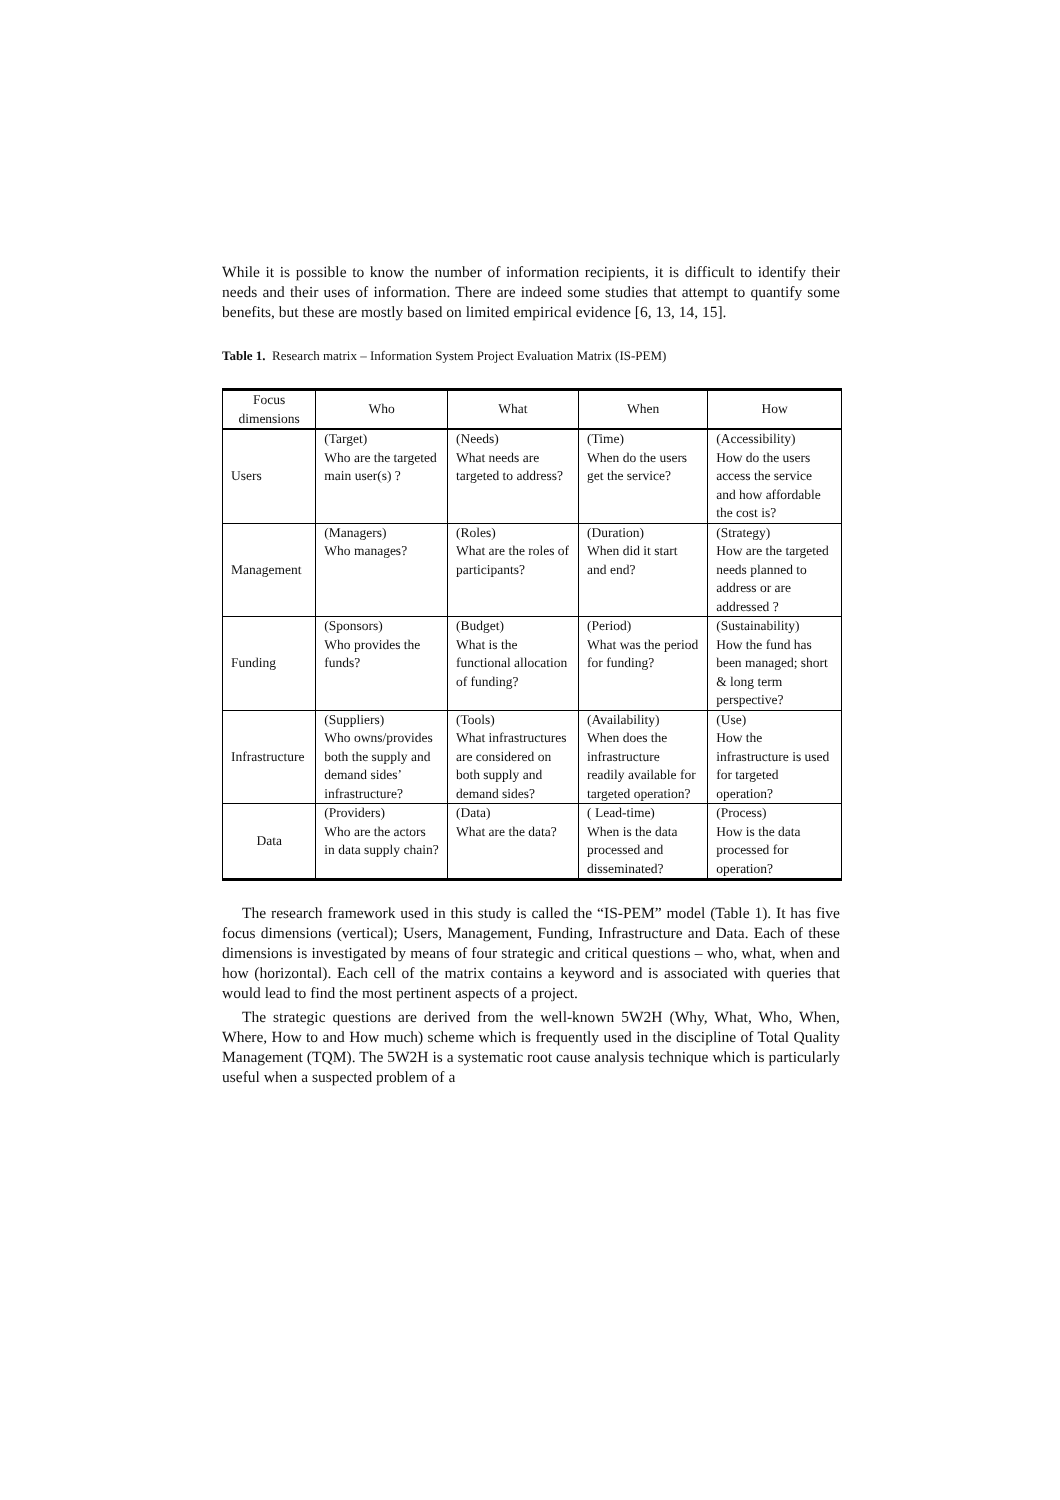While it is possible to know the number of information recipients, it is difficult to identify their needs and their uses of information. There are indeed some studies that attempt to quantify some benefits, but these are mostly based on limited empirical evidence [6, 13, 14, 15].
Table 1. Research matrix – Information System Project Evaluation Matrix (IS-PEM)
| Focus dimensions | Who | What | When | How |
| --- | --- | --- | --- | --- |
| Users | (Target) Who are the targeted main user(s) ? | (Needs) What needs are targeted to address? | (Time) When do the users get the service? | (Accessibility) How do the users access the service and how affordable the cost is? |
| Management | (Managers) Who manages? | (Roles) What are the roles of participants? | (Duration) When did it start and end? | (Strategy) How are the targeted needs planned to address or are addressed ? |
| Funding | (Sponsors) Who provides the funds? | (Budget) What is the functional allocation of funding? | (Period) What was the period for funding? | (Sustainability) How the fund has been managed; short & long term perspective? |
| Infrastructure | (Suppliers) Who owns/provides both the supply and demand sides’ infrastructure? | (Tools) What infrastructures are considered on both supply and demand sides? | (Availability) When does the infrastructure readily available for targeted operation? | (Use) How the infrastructure is used for targeted operation? |
| Data | (Providers) Who are the actors in data supply chain? | (Data) What are the data? | ( Lead-time) When is the data processed and disseminated? | (Process) How is the data processed for operation? |
The research framework used in this study is called the “IS-PEM” model (Table 1). It has five focus dimensions (vertical); Users, Management, Funding, Infrastructure and Data. Each of these dimensions is investigated by means of four strategic and critical questions – who, what, when and how (horizontal). Each cell of the matrix contains a keyword and is associated with queries that would lead to find the most pertinent aspects of a project.
The strategic questions are derived from the well-known 5W2H (Why, What, Who, When, Where, How to and How much) scheme which is frequently used in the discipline of Total Quality Management (TQM). The 5W2H is a systematic root cause analysis technique which is particularly useful when a suspected problem of a